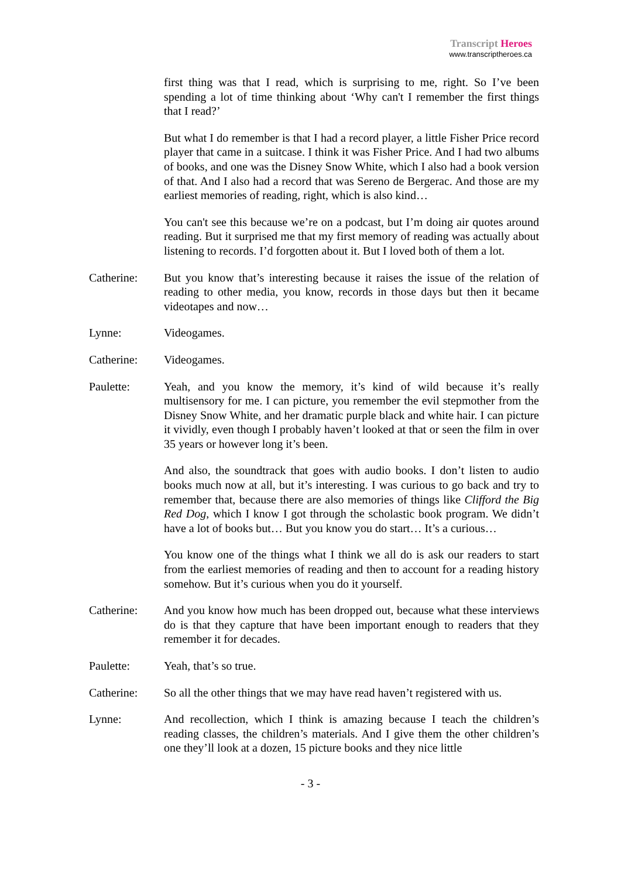Transcript Heroes
www.transcriptheroes.ca
first thing was that I read, which is surprising to me, right. So I’ve been spending a lot of time thinking about ‘Why can't I remember the first things that I read?’
But what I do remember is that I had a record player, a little Fisher Price record player that came in a suitcase. I think it was Fisher Price. And I had two albums of books, and one was the Disney Snow White, which I also had a book version of that. And I also had a record that was Sereno de Bergerac. And those are my earliest memories of reading, right, which is also kind…
You can't see this because we’re on a podcast, but I’m doing air quotes around reading. But it surprised me that my first memory of reading was actually about listening to records. I’d forgotten about it. But I loved both of them a lot.
Catherine: But you know that’s interesting because it raises the issue of the relation of reading to other media, you know, records in those days but then it became videotapes and now…
Lynne: Videogames.
Catherine: Videogames.
Paulette: Yeah, and you know the memory, it’s kind of wild because it’s really multisensory for me. I can picture, you remember the evil stepmother from the Disney Snow White, and her dramatic purple black and white hair. I can picture it vividly, even though I probably haven’t looked at that or seen the film in over 35 years or however long it’s been.
And also, the soundtrack that goes with audio books. I don’t listen to audio books much now at all, but it’s interesting. I was curious to go back and try to remember that, because there are also memories of things like Clifford the Big Red Dog, which I know I got through the scholastic book program. We didn’t have a lot of books but… But you know you do start… It’s a curious…
You know one of the things what I think we all do is ask our readers to start from the earliest memories of reading and then to account for a reading history somehow. But it’s curious when you do it yourself.
Catherine: And you know how much has been dropped out, because what these interviews do is that they capture that have been important enough to readers that they remember it for decades.
Paulette: Yeah, that’s so true.
Catherine: So all the other things that we may have read haven’t registered with us.
Lynne: And recollection, which I think is amazing because I teach the children’s reading classes, the children’s materials. And I give them the other children’s one they’ll look at a dozen, 15 picture books and they nice little
- 3 -